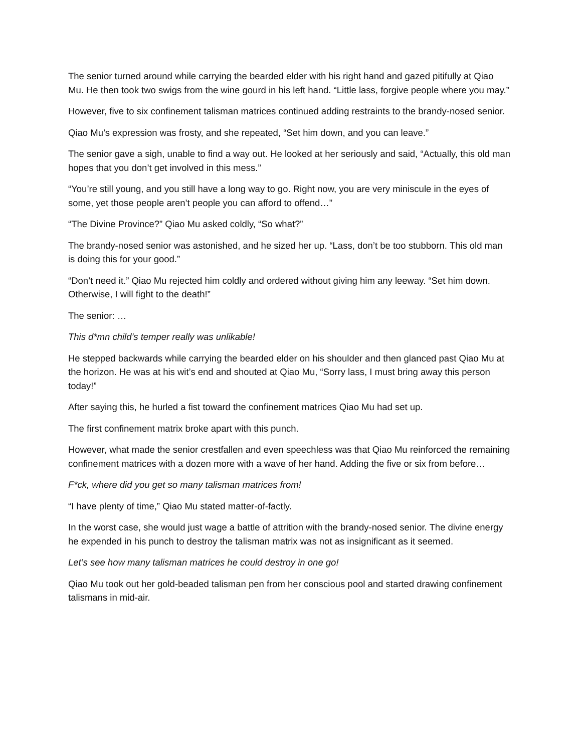The senior turned around while carrying the bearded elder with his right hand and gazed pitifully at Qiao Mu. He then took two swigs from the wine gourd in his left hand. “Little lass, forgive people where you may.”
However, five to six confinement talisman matrices continued adding restraints to the brandy-nosed senior.
Qiao Mu’s expression was frosty, and she repeated, “Set him down, and you can leave.”
The senior gave a sigh, unable to find a way out. He looked at her seriously and said, “Actually, this old man hopes that you don’t get involved in this mess.”
“You’re still young, and you still have a long way to go. Right now, you are very miniscule in the eyes of some, yet those people aren’t people you can afford to offend…”
“The Divine Province?” Qiao Mu asked coldly, “So what?”
The brandy-nosed senior was astonished, and he sized her up. “Lass, don’t be too stubborn. This old man is doing this for your good.”
“Don’t need it.” Qiao Mu rejected him coldly and ordered without giving him any leeway. “Set him down. Otherwise, I will fight to the death!”
The senior: …
This d*mn child’s temper really was unlikable!
He stepped backwards while carrying the bearded elder on his shoulder and then glanced past Qiao Mu at the horizon. He was at his wit’s end and shouted at Qiao Mu, “Sorry lass, I must bring away this person today!”
After saying this, he hurled a fist toward the confinement matrices Qiao Mu had set up.
The first confinement matrix broke apart with this punch.
However, what made the senior crestfallen and even speechless was that Qiao Mu reinforced the remaining confinement matrices with a dozen more with a wave of her hand. Adding the five or six from before…
F*ck, where did you get so many talisman matrices from!
“I have plenty of time,” Qiao Mu stated matter-of-factly.
In the worst case, she would just wage a battle of attrition with the brandy-nosed senior. The divine energy he expended in his punch to destroy the talisman matrix was not as insignificant as it seemed.
Let’s see how many talisman matrices he could destroy in one go!
Qiao Mu took out her gold-beaded talisman pen from her conscious pool and started drawing confinement talismans in mid-air.